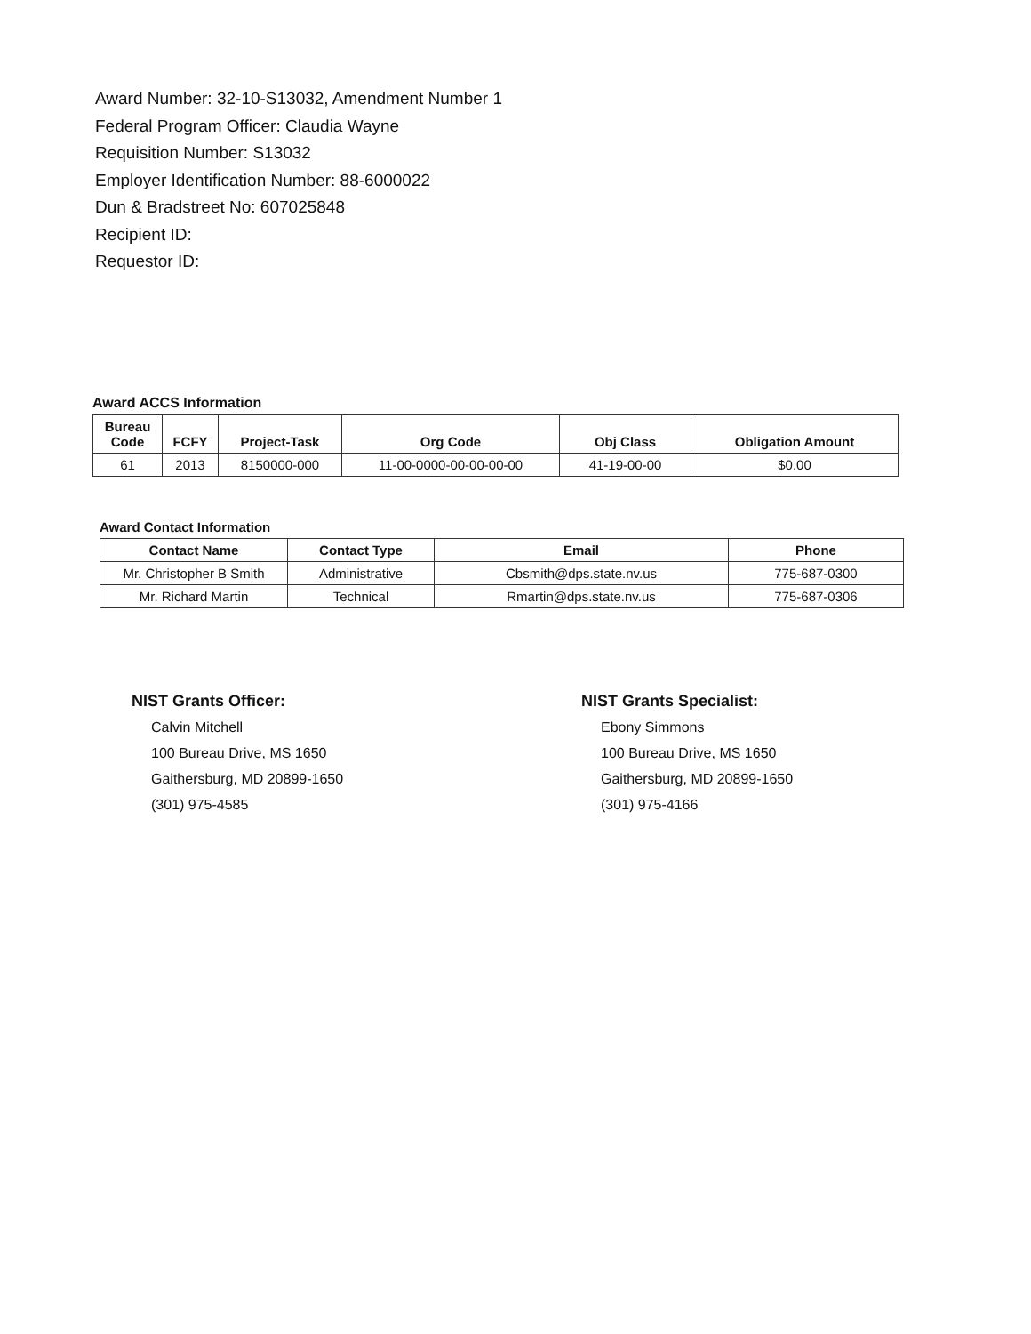Award Number: 32-10-S13032, Amendment Number 1
Federal Program Officer: Claudia Wayne
Requisition Number: S13032
Employer Identification Number: 88-6000022
Dun & Bradstreet No: 607025848
Recipient ID:
Requestor ID:
Award ACCS Information
| Bureau Code | FCFY | Project-Task | Org Code | Obj Class | Obligation Amount |
| --- | --- | --- | --- | --- | --- |
| 61 | 2013 | 8150000-000 | 11-00-0000-00-00-00-00 | 41-19-00-00 | $0.00 |
Award Contact Information
| Contact Name | Contact Type | Email | Phone |
| --- | --- | --- | --- |
| Mr. Christopher B Smith | Administrative | Cbsmith@dps.state.nv.us | 775-687-0300 |
| Mr. Richard Martin | Technical | Rmartin@dps.state.nv.us | 775-687-0306 |
NIST Grants Officer:
Calvin Mitchell
100 Bureau Drive, MS 1650
Gaithersburg, MD 20899-1650
(301) 975-4585
NIST Grants Specialist:
Ebony Simmons
100 Bureau Drive, MS 1650
Gaithersburg, MD 20899-1650
(301) 975-4166